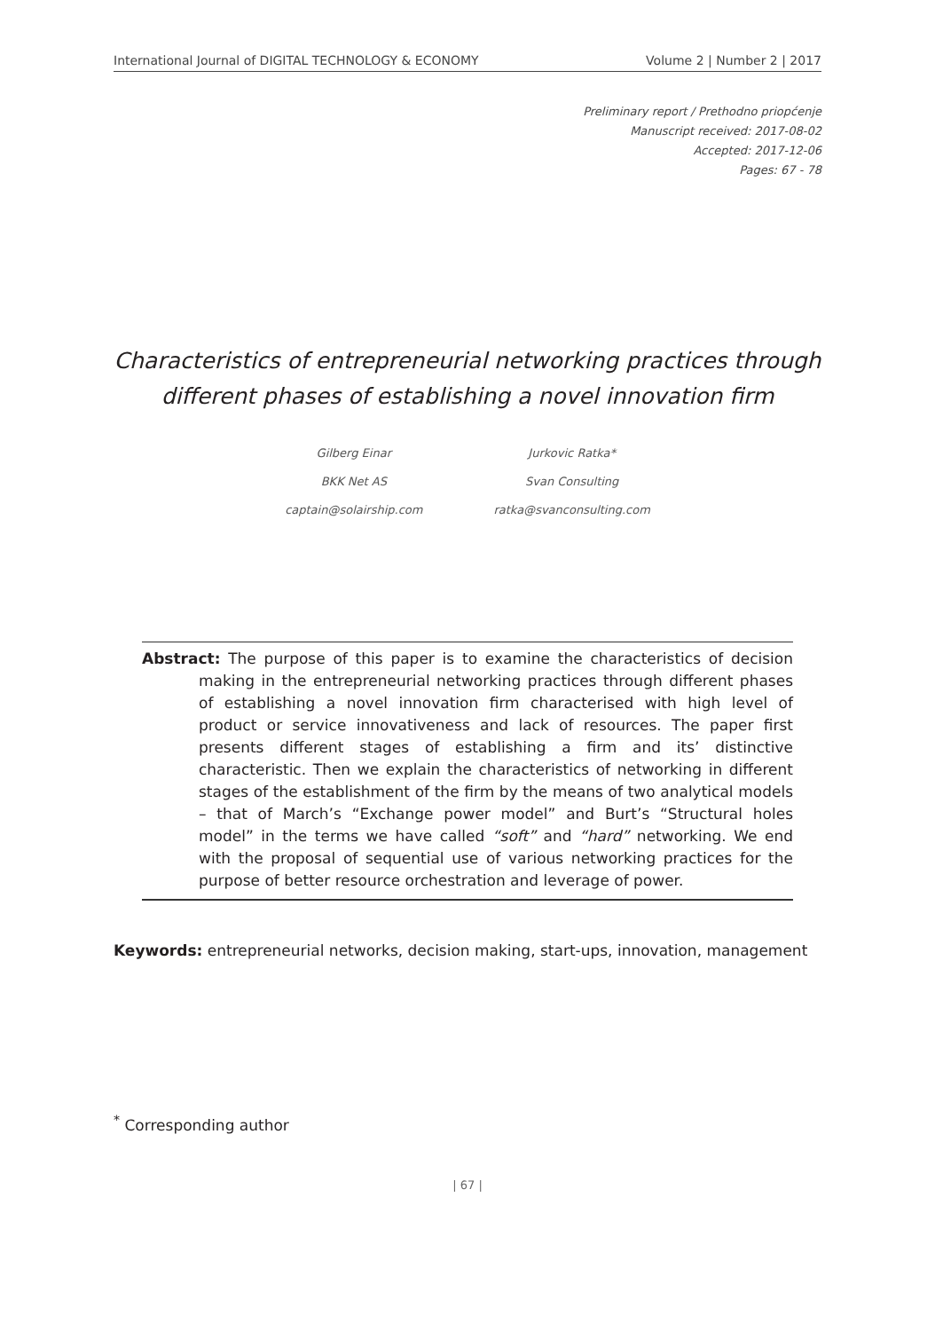International Journal of DIGITAL TECHNOLOGY & ECONOMY Volume 2 | Number 2 | 2017
Preliminary report / Prethodno priopćenje
Manuscript received: 2017-08-02
Accepted: 2017-12-06
Pages: 67 - 78
Characteristics of entrepreneurial networking practices through different phases of establishing a novel innovation firm
Gilberg Einar
BKK Net AS
captain@solairship.com
Jurkovic Ratka*
Svan Consulting
ratka@svanconsulting.com
Abstract: The purpose of this paper is to examine the characteristics of decision making in the entrepreneurial networking practices through different phases of establishing a novel innovation firm characterised with high level of product or service innovativeness and lack of resources. The paper first presents different stages of establishing a firm and its’ distinctive characteristic. Then we explain the characteristics of networking in different stages of the establishment of the firm by the means of two analytical models – that of March’s “Exchange power model” and Burt’s “Structural holes model” in the terms we have called “soft” and “hard” networking. We end with the proposal of sequential use of various networking practices for the purpose of better resource orchestration and leverage of power.
Keywords: entrepreneurial networks, decision making, start-ups, innovation, management
<sup>*</sup> Corresponding author
| 67 |